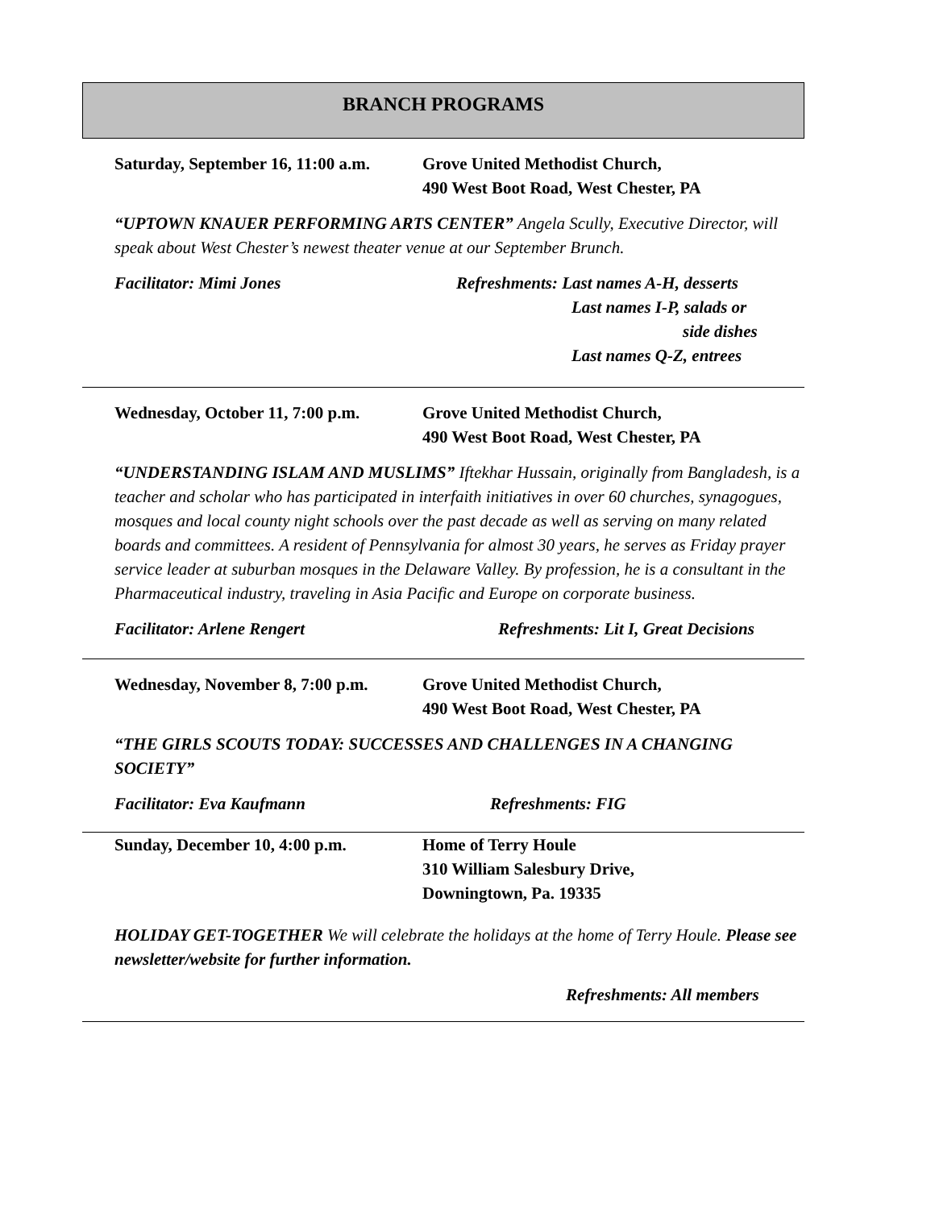BRANCH PROGRAMS
Saturday, September 16, 11:00 a.m.
Grove United Methodist Church,
490 West Boot Road, West Chester, PA
“UPTOWN KNAUER PERFORMING ARTS CENTER” Angela Scully, Executive Director, will speak about West Chester’s newest theater venue at our September Brunch.
Facilitator: Mimi Jones Refreshments: Last names A-H, desserts
Last names I-P, salads or
side dishes
Last names Q-Z, entrees
Wednesday, October 11, 7:00 p.m.
Grove United Methodist Church,
490 West Boot Road, West Chester, PA
“UNDERSTANDING ISLAM AND MUSLIMS” Iftekhar Hussain, originally from Bangladesh, is a teacher and scholar who has participated in interfaith initiatives in over 60 churches, synagogues, mosques and local county night schools over the past decade as well as serving on many related boards and committees. A resident of Pennsylvania for almost 30 years, he serves as Friday prayer service leader at suburban mosques in the Delaware Valley. By profession, he is a consultant in the Pharmaceutical industry, traveling in Asia Pacific and Europe on corporate business.
Facilitator: Arlene Rengert Refreshments: Lit I, Great Decisions
Wednesday, November 8, 7:00 p.m.
Grove United Methodist Church,
490 West Boot Road, West Chester, PA
“THE GIRLS SCOUTS TODAY: SUCCESSES AND CHALLENGES IN A CHANGING SOCIETY”
Facilitator: Eva Kaufmann Refreshments: FIG
Sunday, December 10, 4:00 p.m. Home of Terry Houle
310 William Salesbury Drive,
Downingtown, Pa. 19335
HOLIDAY GET-TOGETHER We will celebrate the holidays at the home of Terry Houle. Please see newsletter/website for further information.
Refreshments: All members